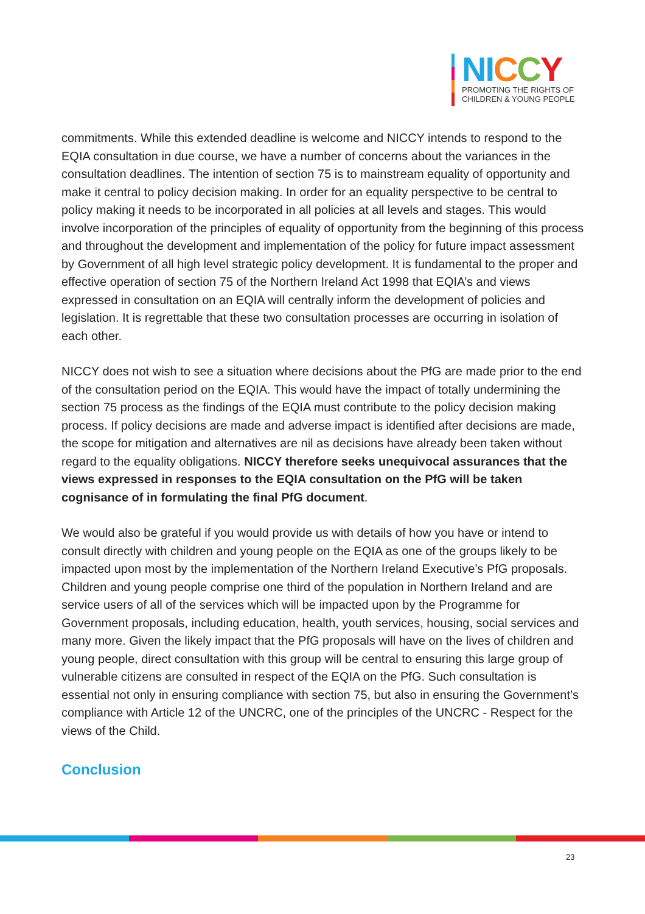NI CCY
PROMOTING THE RIGHTS OF
CHILDREN & YOUNG PEOPLE
commitments. While this extended deadline is welcome and NICCY intends to respond to the EQIA consultation in due course, we have a number of concerns about the variances in the consultation deadlines. The intention of section 75 is to mainstream equality of opportunity and make it central to policy decision making. In order for an equality perspective to be central to policy making it needs to be incorporated in all policies at all levels and stages. This would involve incorporation of the principles of equality of opportunity from the beginning of this process and throughout the development and implementation of the policy for future impact assessment by Government of all high level strategic policy development. It is fundamental to the proper and effective operation of section 75 of the Northern Ireland Act 1998 that EQIA’s and views expressed in consultation on an EQIA will centrally inform the development of policies and legislation. It is regrettable that these two consultation processes are occurring in isolation of each other.
NICCY does not wish to see a situation where decisions about the PfG are made prior to the end of the consultation period on the EQIA. This would have the impact of totally undermining the section 75 process as the findings of the EQIA must contribute to the policy decision making process. If policy decisions are made and adverse impact is identified after decisions are made, the scope for mitigation and alternatives are nil as decisions have already been taken without regard to the equality obligations. NICCY therefore seeks unequivocal assurances that the views expressed in responses to the EQIA consultation on the PfG will be taken cognisance of in formulating the final PfG document.
We would also be grateful if you would provide us with details of how you have or intend to consult directly with children and young people on the EQIA as one of the groups likely to be impacted upon most by the implementation of the Northern Ireland Executive’s PfG proposals. Children and young people comprise one third of the population in Northern Ireland and are service users of all of the services which will be impacted upon by the Programme for Government proposals, including education, health, youth services, housing, social services and many more. Given the likely impact that the PfG proposals will have on the lives of children and young people, direct consultation with this group will be central to ensuring this large group of vulnerable citizens are consulted in respect of the EQIA on the PfG. Such consultation is essential not only in ensuring compliance with section 75, but also in ensuring the Government’s compliance with Article 12 of the UNCRC, one of the principles of the UNCRC - Respect for the views of the Child.
Conclusion
23